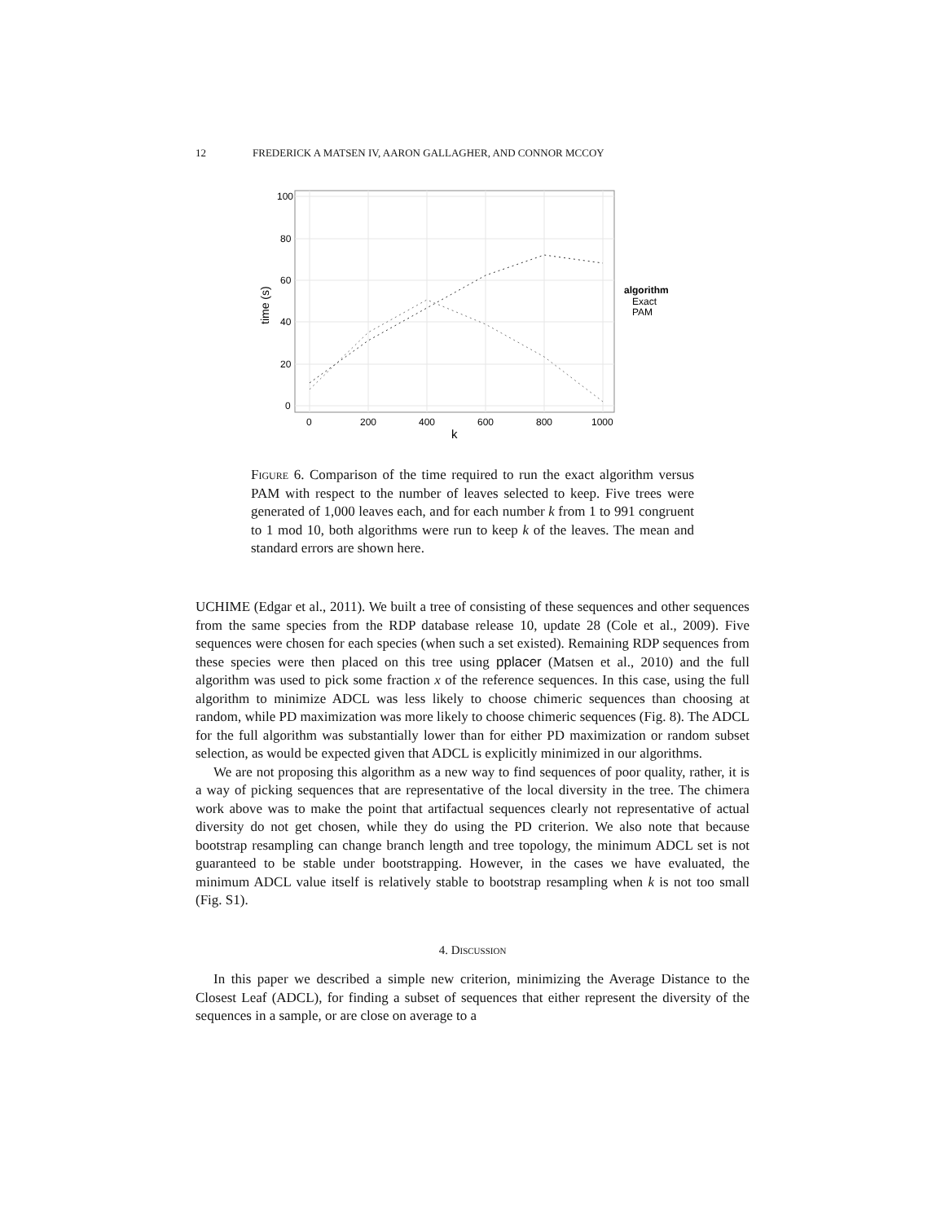12 FREDERICK A MATSEN IV, AARON GALLAGHER, AND CONNOR MCCOY
100
80
60
40
20
0
0
200
400
600
800
1000
k
time (s)
algorithm
Exact
PAM
Figure 6. Comparison of the time required to run the exact algorithm versus PAM with respect to the number of leaves selected to keep. Five trees were generated of 1,000 leaves each, and for each number k from 1 to 991 congruent to 1 mod 10, both algorithms were run to keep k of the leaves. The mean and standard errors are shown here.
UCHIME (Edgar et al., 2011). We built a tree of consisting of these sequences and other sequences from the same species from the RDP database release 10, update 28 (Cole et al., 2009). Five sequences were chosen for each species (when such a set existed). Remaining RDP sequences from these species were then placed on this tree using pplacer (Matsen et al., 2010) and the full algorithm was used to pick some fraction x of the reference sequences. In this case, using the full algorithm to minimize ADCL was less likely to choose chimeric sequences than choosing at random, while PD maximization was more likely to choose chimeric sequences (Fig. 8). The ADCL for the full algorithm was substantially lower than for either PD maximization or random subset selection, as would be expected given that ADCL is explicitly minimized in our algorithms.
We are not proposing this algorithm as a new way to find sequences of poor quality, rather, it is a way of picking sequences that are representative of the local diversity in the tree. The chimera work above was to make the point that artifactual sequences clearly not representative of actual diversity do not get chosen, while they do using the PD criterion. We also note that because bootstrap resampling can change branch length and tree topology, the minimum ADCL set is not guaranteed to be stable under bootstrapping. However, in the cases we have evaluated, the minimum ADCL value itself is relatively stable to bootstrap resampling when k is not too small (Fig. S1).
4. Discussion
In this paper we described a simple new criterion, minimizing the Average Distance to the Closest Leaf (ADCL), for finding a subset of sequences that either represent the diversity of the sequences in a sample, or are close on average to a